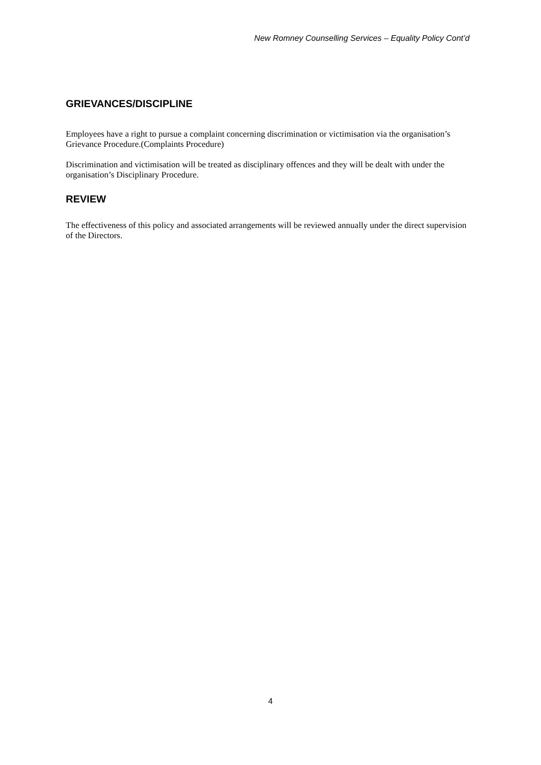New Romney Counselling Services – Equality Policy Cont’d
GRIEVANCES/DISCIPLINE
Employees have a right to pursue a complaint concerning discrimination or victimisation via the organisation’s Grievance Procedure.(Complaints Procedure)
Discrimination and victimisation will be treated as disciplinary offences and they will be dealt with under the organisation’s Disciplinary Procedure.
REVIEW
The effectiveness of this policy and associated arrangements will be reviewed annually under the direct supervision of the Directors.
4